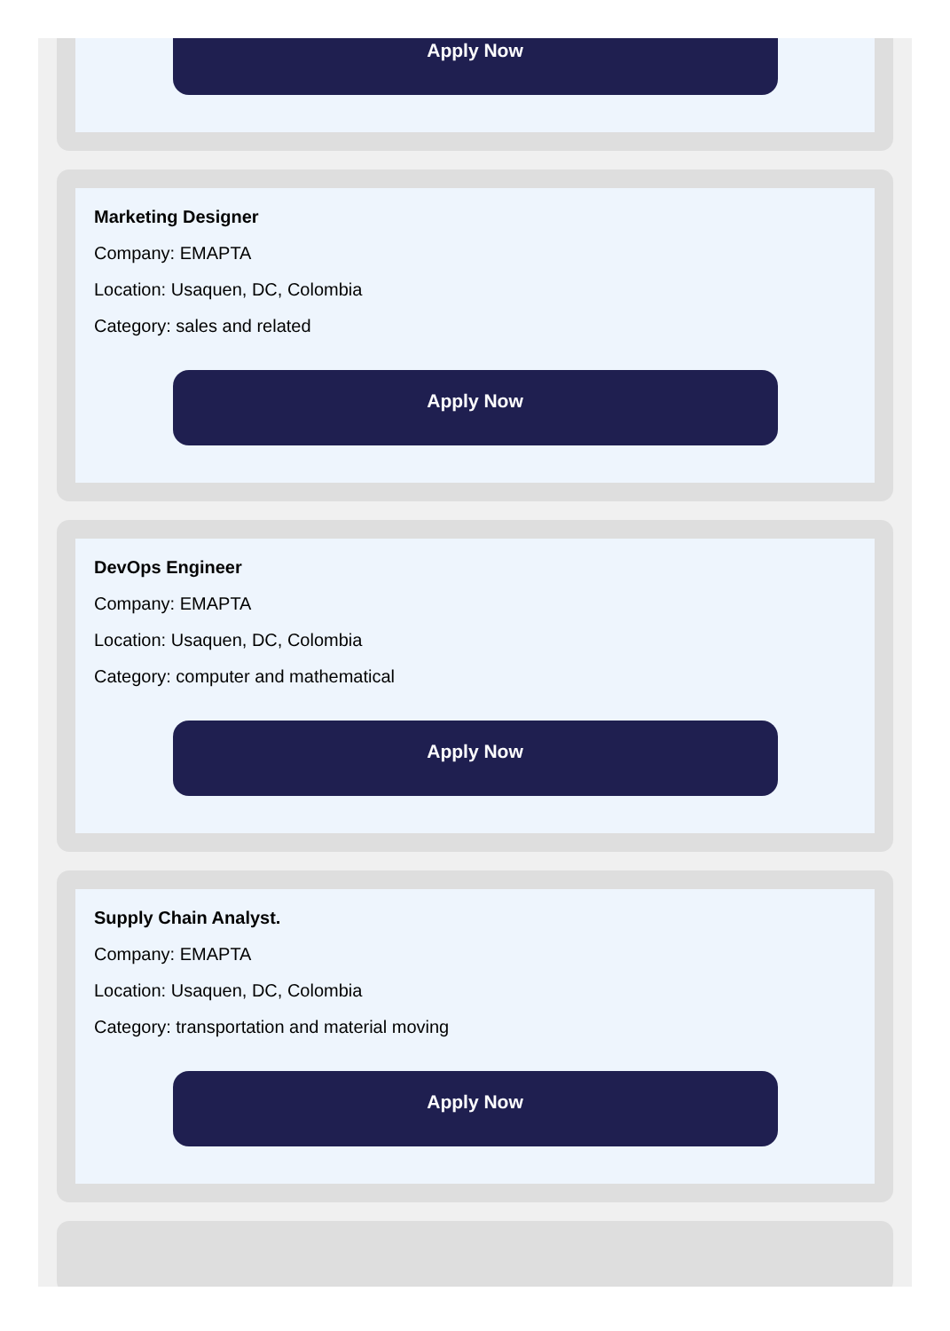Apply Now
Marketing Designer
Company: EMAPTA
Location: Usaquen, DC, Colombia
Category: sales and related
Apply Now
DevOps Engineer
Company: EMAPTA
Location: Usaquen, DC, Colombia
Category: computer and mathematical
Apply Now
Supply Chain Analyst.
Company: EMAPTA
Location: Usaquen, DC, Colombia
Category: transportation and material moving
Apply Now